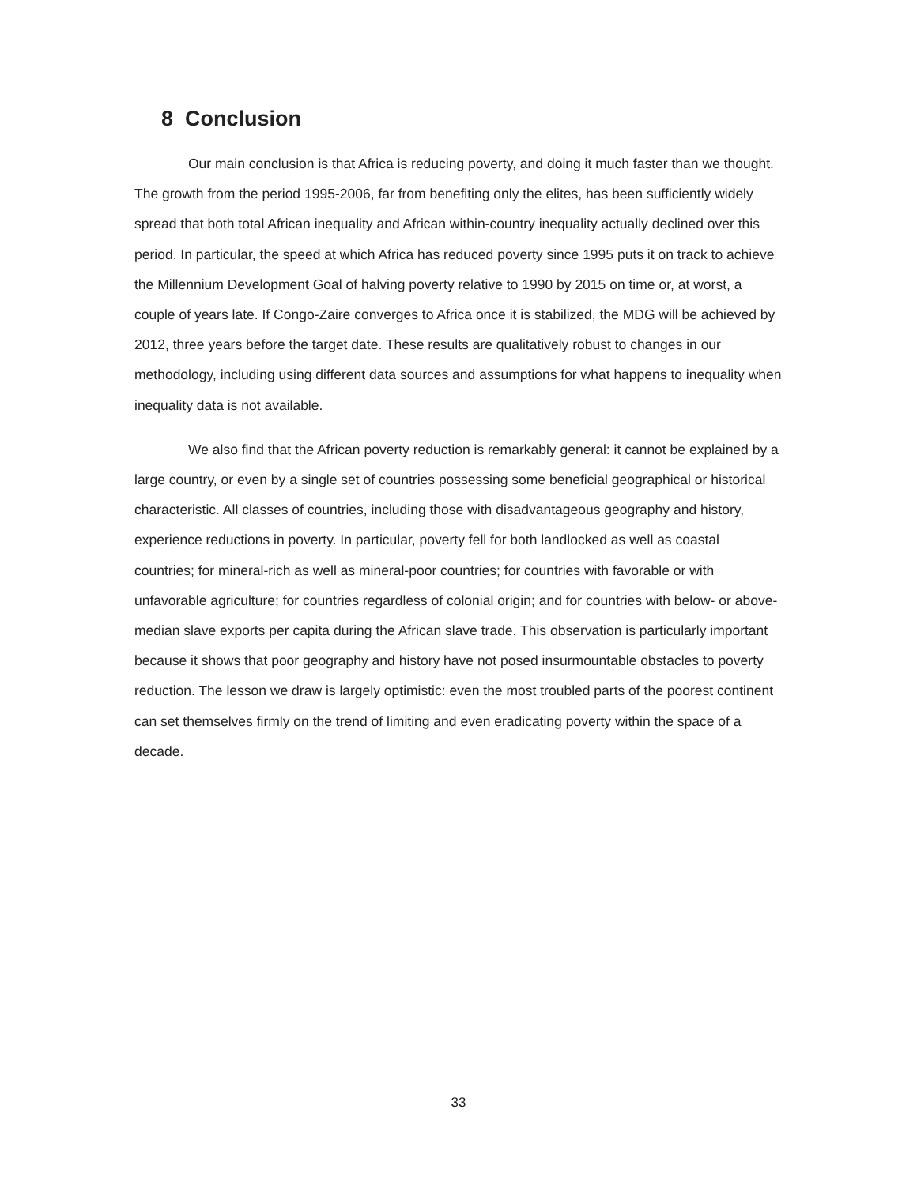8 Conclusion
Our main conclusion is that Africa is reducing poverty, and doing it much faster than we thought. The growth from the period 1995-2006, far from benefiting only the elites, has been sufficiently widely spread that both total African inequality and African within-country inequality actually declined over this period. In particular, the speed at which Africa has reduced poverty since 1995 puts it on track to achieve the Millennium Development Goal of halving poverty relative to 1990 by 2015 on time or, at worst, a couple of years late. If Congo-Zaire converges to Africa once it is stabilized, the MDG will be achieved by 2012, three years before the target date. These results are qualitatively robust to changes in our methodology, including using different data sources and assumptions for what happens to inequality when inequality data is not available.
We also find that the African poverty reduction is remarkably general: it cannot be explained by a large country, or even by a single set of countries possessing some beneficial geographical or historical characteristic. All classes of countries, including those with disadvantageous geography and history, experience reductions in poverty. In particular, poverty fell for both landlocked as well as coastal countries; for mineral-rich as well as mineral-poor countries; for countries with favorable or with unfavorable agriculture; for countries regardless of colonial origin; and for countries with below- or above-median slave exports per capita during the African slave trade. This observation is particularly important because it shows that poor geography and history have not posed insurmountable obstacles to poverty reduction. The lesson we draw is largely optimistic: even the most troubled parts of the poorest continent can set themselves firmly on the trend of limiting and even eradicating poverty within the space of a decade.
33